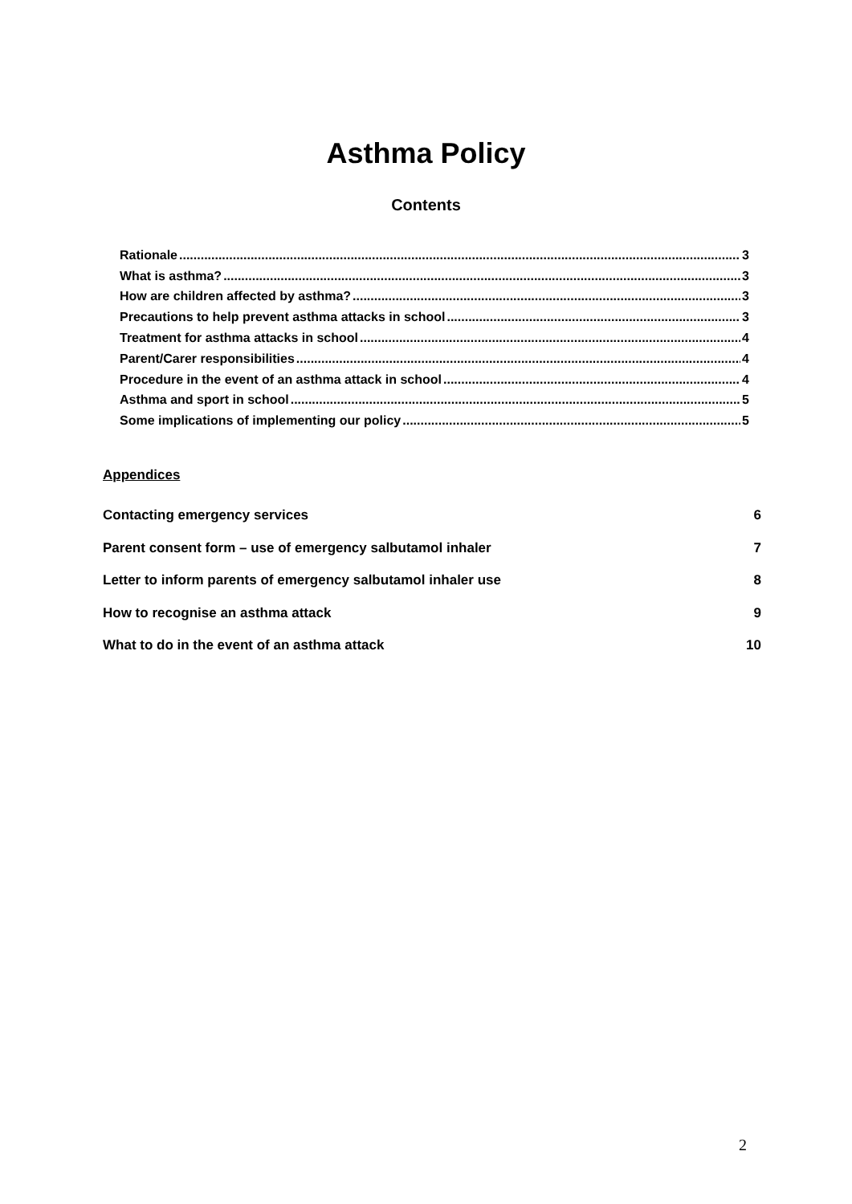Asthma Policy
Contents
Rationale 3
What is asthma? 3
How are children affected by asthma? 3
Precautions to help prevent asthma attacks in school 3
Treatment for asthma attacks in school 4
Parent/Carer responsibilities 4
Procedure in the event of an asthma attack in school 4
Asthma and sport in school 5
Some implications of implementing our policy 5
Appendices
Contacting emergency services 6
Parent consent form – use of emergency salbutamol inhaler 7
Letter to inform parents of emergency salbutamol inhaler use 8
How to recognise an asthma attack 9
What to do in the event of an asthma attack 10
2